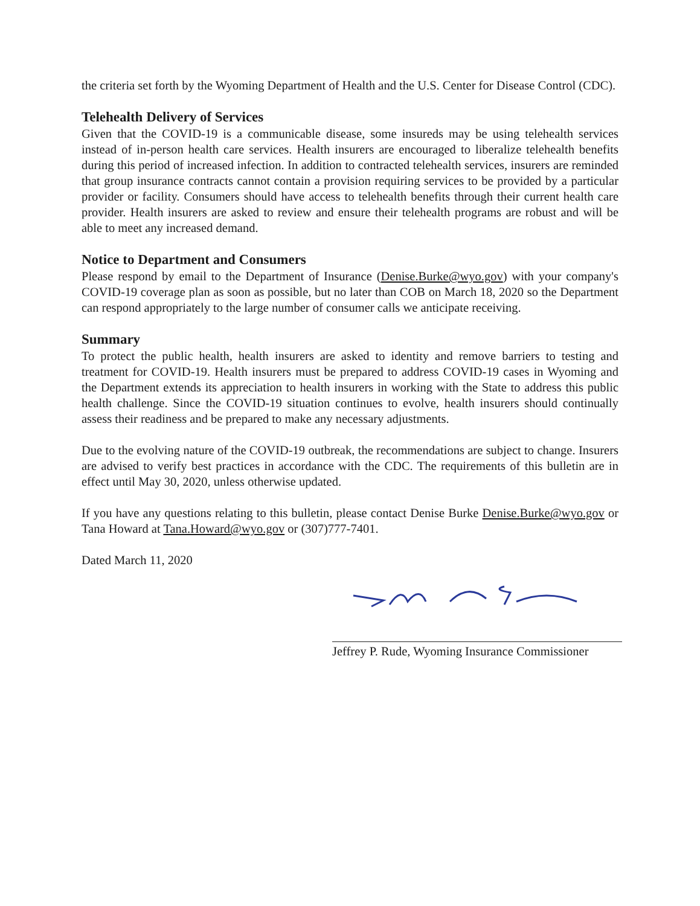the criteria set forth by the Wyoming Department of Health and the U.S. Center for Disease Control (CDC).
Telehealth Delivery of Services
Given that the COVID-19 is a communicable disease, some insureds may be using telehealth services instead of in-person health care services. Health insurers are encouraged to liberalize telehealth benefits during this period of increased infection. In addition to contracted telehealth services, insurers are reminded that group insurance contracts cannot contain a provision requiring services to be provided by a particular provider or facility. Consumers should have access to telehealth benefits through their current health care provider. Health insurers are asked to review and ensure their telehealth programs are robust and will be able to meet any increased demand.
Notice to Department and Consumers
Please respond by email to the Department of Insurance (Denise.Burke@wyo.gov) with your company's COVID-19 coverage plan as soon as possible, but no later than COB on March 18, 2020 so the Department can respond appropriately to the large number of consumer calls we anticipate receiving.
Summary
To protect the public health, health insurers are asked to identity and remove barriers to testing and treatment for COVID-19. Health insurers must be prepared to address COVID-19 cases in Wyoming and the Department extends its appreciation to health insurers in working with the State to address this public health challenge. Since the COVID-19 situation continues to evolve, health insurers should continually assess their readiness and be prepared to make any necessary adjustments.
Due to the evolving nature of the COVID-19 outbreak, the recommendations are subject to change. Insurers are advised to verify best practices in accordance with the CDC. The requirements of this bulletin are in effect until May 30, 2020, unless otherwise updated.
If you have any questions relating to this bulletin, please contact Denise Burke Denise.Burke@wyo.gov or Tana Howard at Tana.Howard@wyo.gov or (307)777-7401.
Dated March 11, 2020
Jeffrey P. Rude, Wyoming Insurance Commissioner